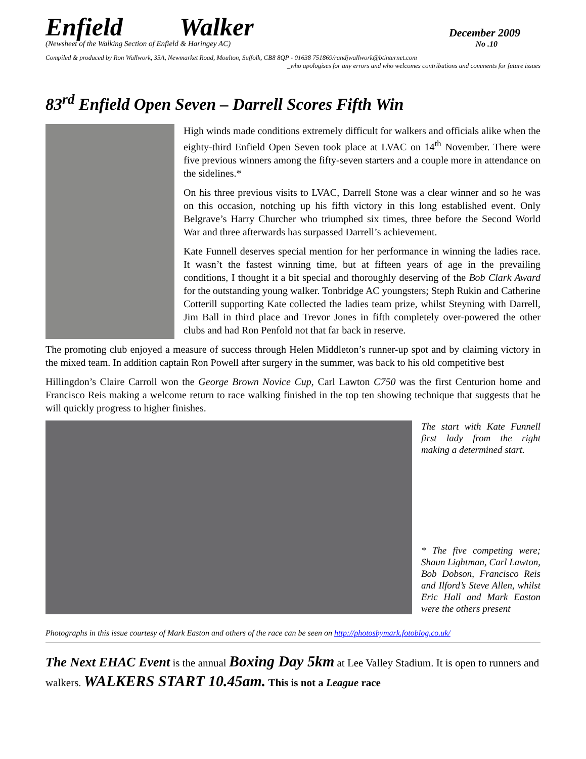Enfield Walker
December 2009
(Newsheet of the Walking Section of Enfield & Haringey AC) No .10
Compiled & produced by Ron Wallwork, 35A, Newmarket Road, Moulton, Suffolk, CB8 8QP - 01638 751869/randjwallwork@btinternet.com
_who apologises for any errors and who welcomes contributions and comments for future issues
83<sup>rd</sup> Enfield Open Seven – Darrell Scores Fifth Win
High winds made conditions extremely difficult for walkers and officials alike when the eighty-third Enfield Open Seven took place at LVAC on 14<sup>th</sup> November. There were five previous winners among the fifty-seven starters and a couple more in attendance on the sidelines.*
On his three previous visits to LVAC, Darrell Stone was a clear winner and so he was on this occasion, notching up his fifth victory in this long established event. Only Belgrave’s Harry Churcher who triumphed six times, three before the Second World War and three afterwards has surpassed Darrell’s achievement.
Kate Funnell deserves special mention for her performance in winning the ladies race. It wasn’t the fastest winning time, but at fifteen years of age in the prevailing conditions, I thought it a bit special and thoroughly deserving of the Bob Clark Award for the outstanding young walker. Tonbridge AC youngsters; Steph Rukin and Catherine Cotterill supporting Kate collected the ladies team prize, whilst Steyning with Darrell, Jim Ball in third place and Trevor Jones in fifth completely over-powered the other clubs and had Ron Penfold not that far back in reserve.
The promoting club enjoyed a measure of success through Helen Middleton’s runner-up spot and by claiming victory in the mixed team. In addition captain Ron Powell after surgery in the summer, was back to his old competitive best
Hillingdon’s Claire Carroll won the George Brown Novice Cup, Carl Lawton C750 was the first Centurion home and Francisco Reis making a welcome return to race walking finished in the top ten showing technique that suggests that he will quickly progress to higher finishes.
The start with Kate Funnell first lady from the right making a determined start.
* The five competing were; Shaun Lightman, Carl Lawton, Bob Dobson, Francisco Reis and Ilford’s Steve Allen, whilst Eric Hall and Mark Easton were the others present
Photographs in this issue courtesy of Mark Easton and others of the race can be seen on http://photosbymark.fotoblog.co.uk/
The Next EHAC Event is the annual Boxing Day 5km at Lee Valley Stadium. It is open to runners and walkers. WALKERS START 10.45am. This is not a League race